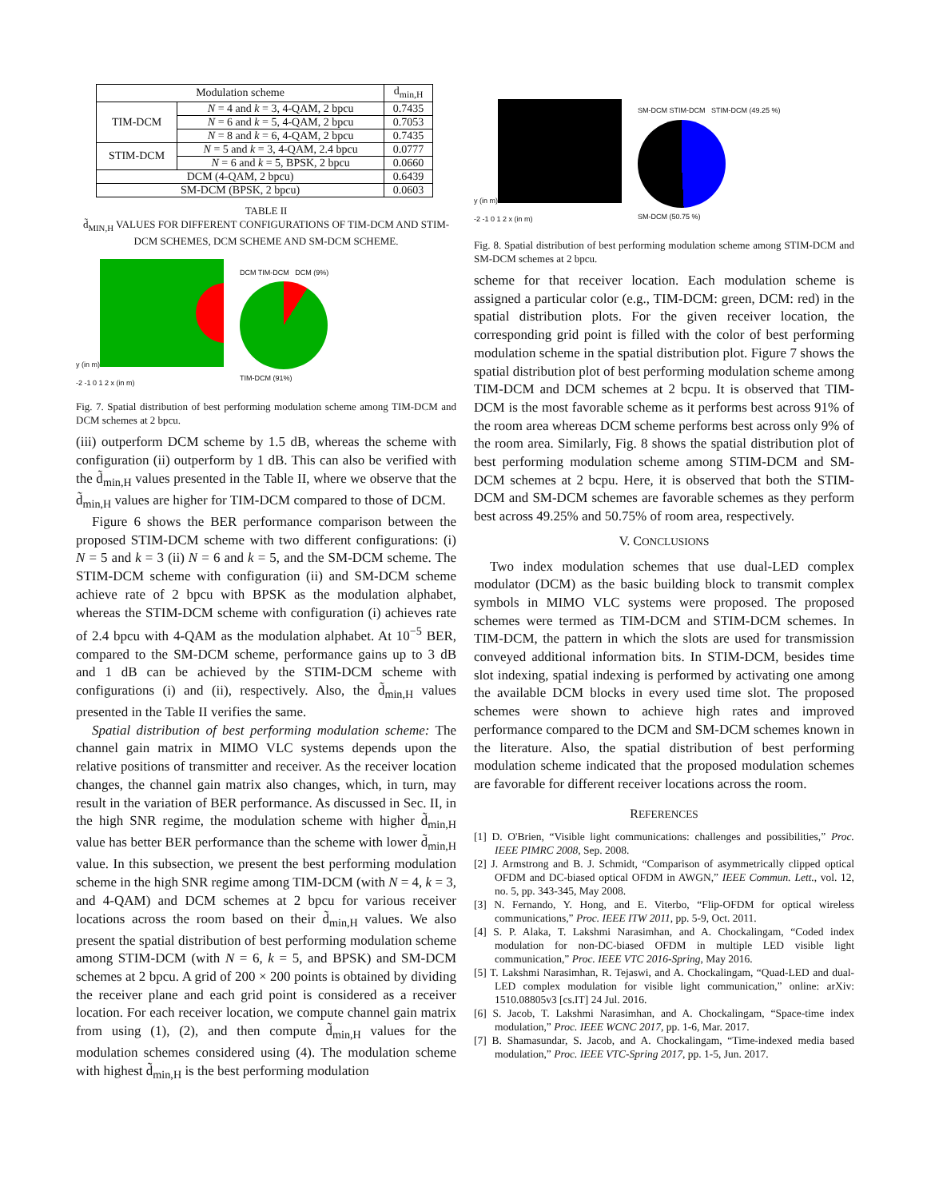| Modulation scheme | | d<sub>min,H</sub> |
| --- | --- | --- |
| TIM-DCM | N = 4 and k = 3, 4-QAM, 2 bpcu | 0.7435 |
| | N = 6 and k = 5, 4-QAM, 2 bpcu | 0.7053 |
| | N = 8 and k = 6, 4-QAM, 2 bpcu | 0.7435 |
| STIM-DCM | N = 5 and k = 3, 4-QAM, 2.4 bpcu | 0.0777 |
| | N = 6 and k = 5, BPSK, 2 bpcu | 0.0660 |
| DCM (4-QAM, 2 bpcu) | | 0.6439 |
| SM-DCM (BPSK, 2 bpcu) | | 0.0603 |
TABLE II
d̃<sub>MIN,H</sub> VALUES FOR DIFFERENT CONFIGURATIONS OF TIM-DCM AND STIM-DCM SCHEMES, DCM SCHEME AND SM-DCM SCHEME.
y (in m)
-2 -1 0 1 2 x (in m)
DCM TIM-DCM DCM (9%)
TIM-DCM (91%)
Fig. 7. Spatial distribution of best performing modulation scheme among TIM-DCM and DCM schemes at 2 bpcu.
(iii) outperform DCM scheme by 1.5 dB, whereas the scheme with configuration (ii) outperform by 1 dB. This can also be verified with the d̃<sub>min,H</sub> values presented in the Table II, where we observe that the d̃<sub>min,H</sub> values are higher for TIM-DCM compared to those of DCM.
Figure 6 shows the BER performance comparison between the proposed STIM-DCM scheme with two different configurations: (i) N = 5 and k = 3 (ii) N = 6 and k = 5, and the SM-DCM scheme. The STIM-DCM scheme with configuration (ii) and SM-DCM scheme achieve rate of 2 bpcu with BPSK as the modulation alphabet, whereas the STIM-DCM scheme with configuration (i) achieves rate of 2.4 bpcu with 4-QAM as the modulation alphabet. At 10<sup>−5</sup> BER, compared to the SM-DCM scheme, performance gains up to 3 dB and 1 dB can be achieved by the STIM-DCM scheme with configurations (i) and (ii), respectively. Also, the d̃<sub>min,H</sub> values presented in the Table II verifies the same.
Spatial distribution of best performing modulation scheme: The channel gain matrix in MIMO VLC systems depends upon the relative positions of transmitter and receiver. As the receiver location changes, the channel gain matrix also changes, which, in turn, may result in the variation of BER performance. As discussed in Sec. II, in the high SNR regime, the modulation scheme with higher d̃<sub>min,H</sub> value has better BER performance than the scheme with lower d̃<sub>min,H</sub> value. In this subsection, we present the best performing modulation scheme in the high SNR regime among TIM-DCM (with N = 4, k = 3, and 4-QAM) and DCM schemes at 2 bpcu for various receiver locations across the room based on their d̃<sub>min,H</sub> values. We also present the spatial distribution of best performing modulation scheme among STIM-DCM (with N = 6, k = 5, and BPSK) and SM-DCM schemes at 2 bpcu. A grid of 200 × 200 points is obtained by dividing the receiver plane and each grid point is considered as a receiver location. For each receiver location, we compute channel gain matrix from using (1), (2), and then compute d̃<sub>min,H</sub> values for the modulation schemes considered using (4). The modulation scheme with highest d̃<sub>min,H</sub> is the best performing modulation
y (in m)
-2 -1 0 1 2 x (in m)
SM-DCM STIM-DCM STIM-DCM (49.25 %)
SM-DCM (50.75 %)
Fig. 8. Spatial distribution of best performing modulation scheme among STIM-DCM and SM-DCM schemes at 2 bpcu.
scheme for that receiver location. Each modulation scheme is assigned a particular color (e.g., TIM-DCM: green, DCM: red) in the spatial distribution plots. For the given receiver location, the corresponding grid point is filled with the color of best performing modulation scheme in the spatial distribution plot. Figure 7 shows the spatial distribution plot of best performing modulation scheme among TIM-DCM and DCM schemes at 2 bcpu. It is observed that TIM-DCM is the most favorable scheme as it performs best across 91% of the room area whereas DCM scheme performs best across only 9% of the room area. Similarly, Fig. 8 shows the spatial distribution plot of best performing modulation scheme among STIM-DCM and SM-DCM schemes at 2 bcpu. Here, it is observed that both the STIM-DCM and SM-DCM schemes are favorable schemes as they perform best across 49.25% and 50.75% of room area, respectively.
V. CONCLUSIONS
Two index modulation schemes that use dual-LED complex modulator (DCM) as the basic building block to transmit complex symbols in MIMO VLC systems were proposed. The proposed schemes were termed as TIM-DCM and STIM-DCM schemes. In TIM-DCM, the pattern in which the slots are used for transmission conveyed additional information bits. In STIM-DCM, besides time slot indexing, spatial indexing is performed by activating one among the available DCM blocks in every used time slot. The proposed schemes were shown to achieve high rates and improved performance compared to the DCM and SM-DCM schemes known in the literature. Also, the spatial distribution of best performing modulation scheme indicated that the proposed modulation schemes are favorable for different receiver locations across the room.
REFERENCES
[1] D. O'Brien, “Visible light communications: challenges and possibilities,” Proc. IEEE PIMRC 2008, Sep. 2008.
[2] J. Armstrong and B. J. Schmidt, “Comparison of asymmetrically clipped optical OFDM and DC-biased optical OFDM in AWGN,” IEEE Commun. Lett., vol. 12, no. 5, pp. 343-345, May 2008.
[3] N. Fernando, Y. Hong, and E. Viterbo, “Flip-OFDM for optical wireless communications,” Proc. IEEE ITW 2011, pp. 5-9, Oct. 2011.
[4] S. P. Alaka, T. Lakshmi Narasimhan, and A. Chockalingam, “Coded index modulation for non-DC-biased OFDM in multiple LED visible light communication,” Proc. IEEE VTC 2016-Spring, May 2016.
[5] T. Lakshmi Narasimhan, R. Tejaswi, and A. Chockalingam, “Quad-LED and dual-LED complex modulation for visible light communication,” online: arXiv: 1510.08805v3 [cs.IT] 24 Jul. 2016.
[6] S. Jacob, T. Lakshmi Narasimhan, and A. Chockalingam, “Space-time index modulation,” Proc. IEEE WCNC 2017, pp. 1-6, Mar. 2017.
[7] B. Shamasundar, S. Jacob, and A. Chockalingam, “Time-indexed media based modulation,” Proc. IEEE VTC-Spring 2017, pp. 1-5, Jun. 2017.